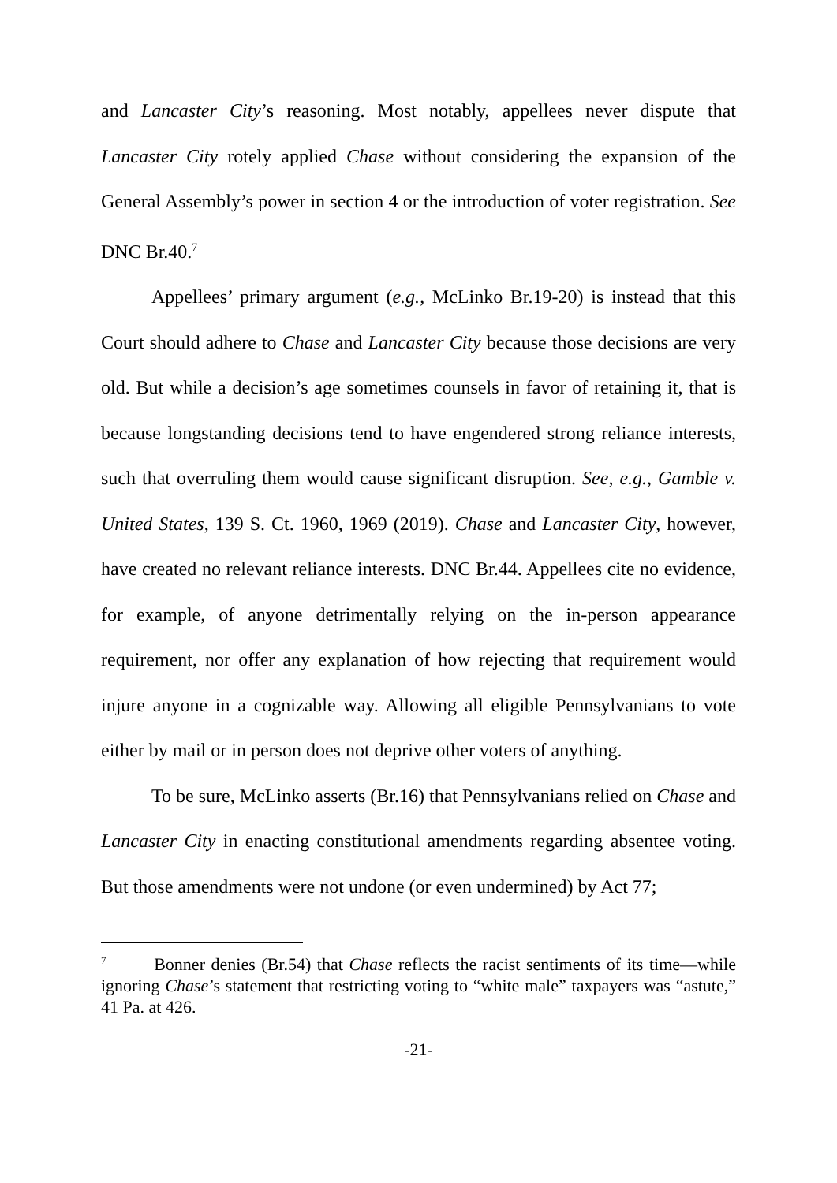and Lancaster City’s reasoning. Most notably, appellees never dispute that Lancaster City rotely applied Chase without considering the expansion of the General Assembly’s power in section 4 or the introduction of voter registration. See DNC Br.40.<sup>7</sup>
Appellees’ primary argument (e.g., McLinko Br.19-20) is instead that this Court should adhere to Chase and Lancaster City because those decisions are very old. But while a decision’s age sometimes counsels in favor of retaining it, that is because longstanding decisions tend to have engendered strong reliance interests, such that overruling them would cause significant disruption. See, e.g., Gamble v. United States, 139 S. Ct. 1960, 1969 (2019). Chase and Lancaster City, however, have created no relevant reliance interests. DNC Br.44. Appellees cite no evidence, for example, of anyone detrimentally relying on the in-person appearance requirement, nor offer any explanation of how rejecting that requirement would injure anyone in a cognizable way. Allowing all eligible Pennsylvanians to vote either by mail or in person does not deprive other voters of anything.
To be sure, McLinko asserts (Br.16) that Pennsylvanians relied on Chase and Lancaster City in enacting constitutional amendments regarding absentee voting. But those amendments were not undone (or even undermined) by Act 77;
<sup>7</sup> Bonner denies (Br.54) that Chase reflects the racist sentiments of its time—while ignoring Chase’s statement that restricting voting to “white male” taxpayers was “astute,” 41 Pa. at 426.
-21-